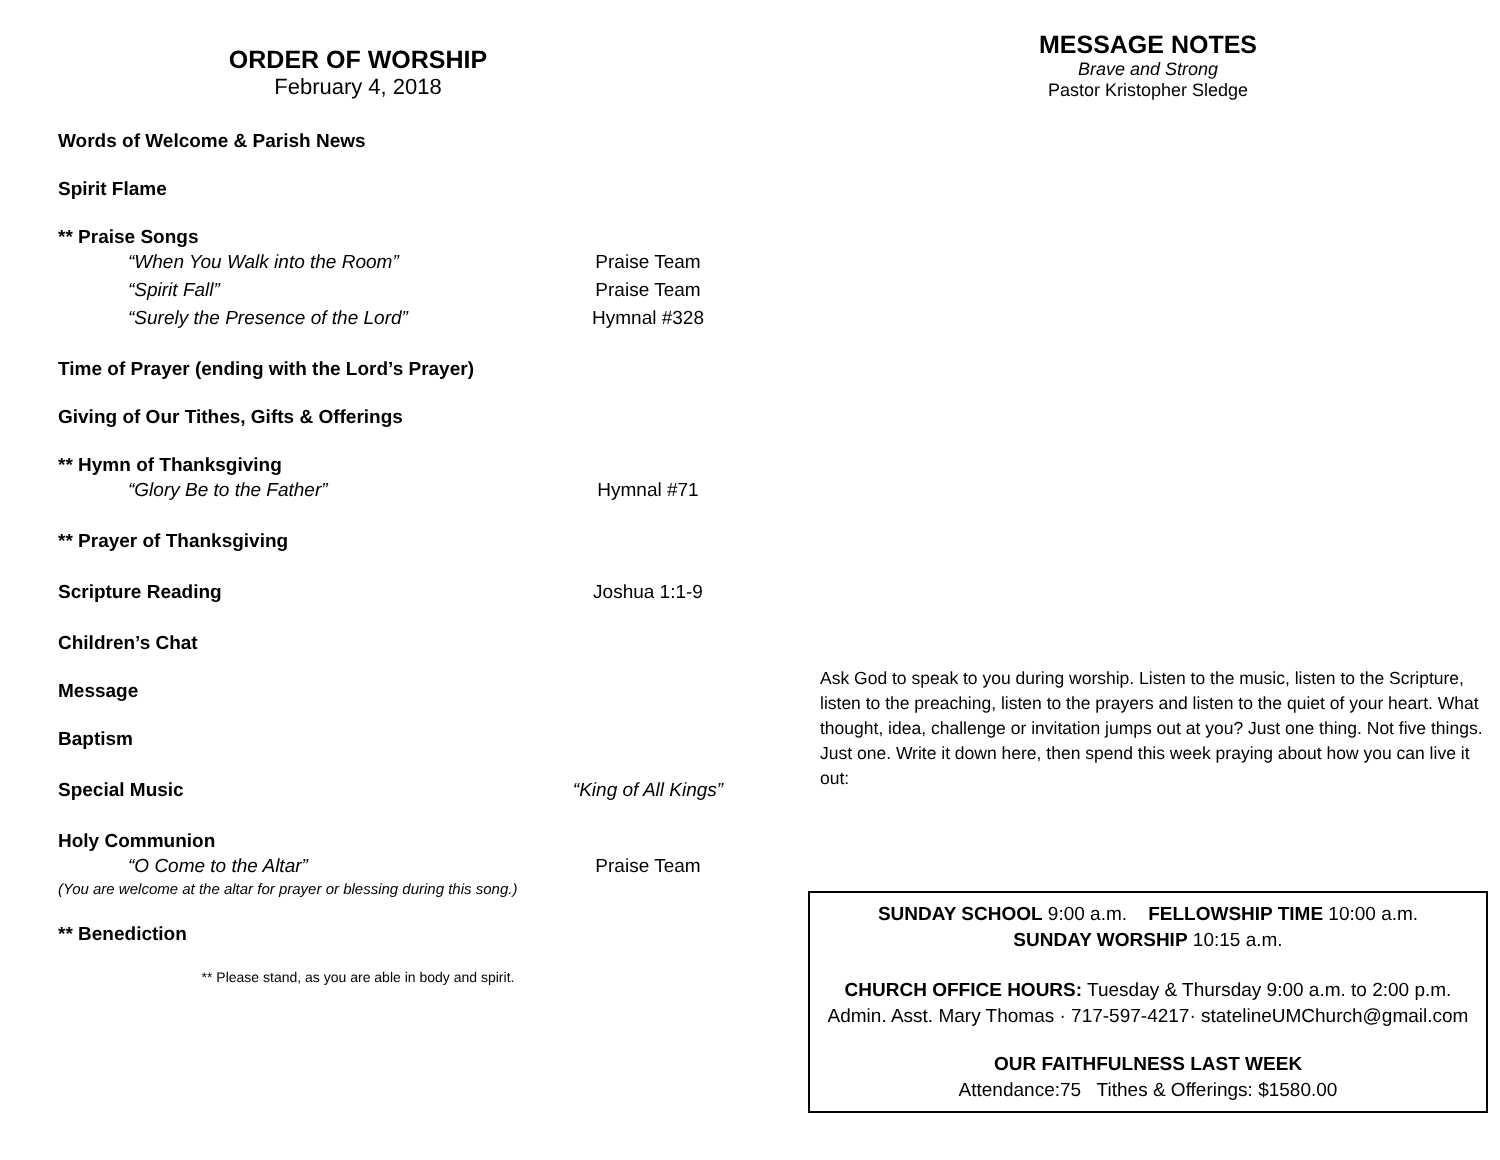ORDER OF WORSHIP
February 4, 2018
Words of Welcome & Parish News
Spirit Flame
** Praise Songs
“When You Walk into the Room” Praise Team
“Spirit Fall” Praise Team
“Surely the Presence of the Lord” Hymnal #328
Time of Prayer (ending with the Lord’s Prayer)
Giving of Our Tithes, Gifts & Offerings
** Hymn of Thanksgiving
“Glory Be to the Father” Hymnal #71
** Prayer of Thanksgiving
Scripture Reading Joshua 1:1-9
Children’s Chat
Message
Baptism
Special Music “King of All Kings”
Holy Communion
“O Come to the Altar” Praise Team
(You are welcome at the altar for prayer or blessing during this song.)
** Benediction
** Please stand, as you are able in body and spirit.
MESSAGE NOTES
Brave and Strong
Pastor Kristopher Sledge
Ask God to speak to you during worship. Listen to the music, listen to the Scripture, listen to the preaching, listen to the prayers and listen to the quiet of your heart. What thought, idea, challenge or invitation jumps out at you? Just one thing. Not five things. Just one. Write it down here, then spend this week praying about how you can live it out:
SUNDAY SCHOOL 9:00 a.m. FELLOWSHIP TIME 10:00 a.m.
SUNDAY WORSHIP 10:15 a.m.
CHURCH OFFICE HOURS: Tuesday & Thursday 9:00 a.m. to 2:00 p.m.
Admin. Asst. Mary Thomas · 717-597-4217· statelineUMChurch@gmail.com
OUR FAITHFULNESS LAST WEEK
Attendance:75 Tithes & Offerings: $1580.00